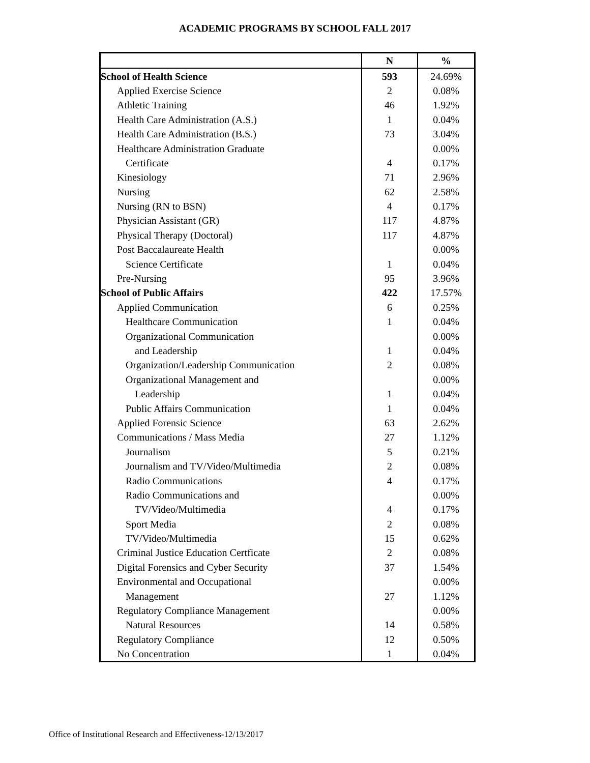ACADEMIC PROGRAMS BY SCHOOL FALL 2017
| | N | % |
| --- | --- | --- |
| School of Health Science | 593 | 24.69% |
| Applied Exercise Science | 2 | 0.08% |
| Athletic Training | 46 | 1.92% |
| Health Care Administration (A.S.) | 1 | 0.04% |
| Health Care Administration (B.S.) | 73 | 3.04% |
| Healthcare Administration Graduate | | 0.00% |
| Certificate | 4 | 0.17% |
| Kinesiology | 71 | 2.96% |
| Nursing | 62 | 2.58% |
| Nursing (RN to BSN) | 4 | 0.17% |
| Physician Assistant (GR) | 117 | 4.87% |
| Physical Therapy (Doctoral) | 117 | 4.87% |
| Post Baccalaureate Health | | 0.00% |
| Science Certificate | 1 | 0.04% |
| Pre-Nursing | 95 | 3.96% |
| School of Public Affairs | 422 | 17.57% |
| Applied Communication | 6 | 0.25% |
| Healthcare Communication | 1 | 0.04% |
| Organizational Communication | | 0.00% |
| and Leadership | 1 | 0.04% |
| Organization/Leadership Communication | 2 | 0.08% |
| Organizational Management and | | 0.00% |
| Leadership | 1 | 0.04% |
| Public Affairs Communication | 1 | 0.04% |
| Applied Forensic Science | 63 | 2.62% |
| Communications / Mass Media | 27 | 1.12% |
| Journalism | 5 | 0.21% |
| Journalism and TV/Video/Multimedia | 2 | 0.08% |
| Radio Communications | 4 | 0.17% |
| Radio Communications and | | 0.00% |
| TV/Video/Multimedia | 4 | 0.17% |
| Sport Media | 2 | 0.08% |
| TV/Video/Multimedia | 15 | 0.62% |
| Criminal Justice Education Certficate | 2 | 0.08% |
| Digital Forensics and Cyber Security | 37 | 1.54% |
| Environmental and Occupational | | 0.00% |
| Management | 27 | 1.12% |
| Regulatory Compliance Management | | 0.00% |
| Natural Resources | 14 | 0.58% |
| Regulatory Compliance | 12 | 0.50% |
| No Concentration | 1 | 0.04% |
Office of Institutional Research and Effectiveness-12/13/2017